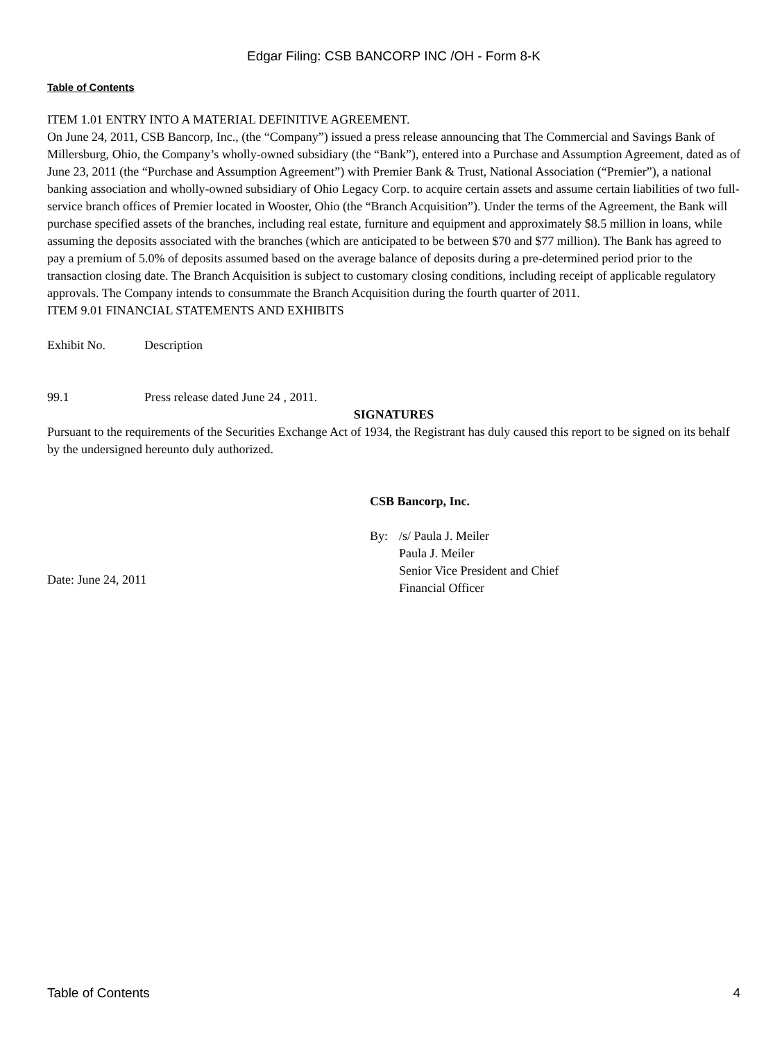Edgar Filing: CSB BANCORP INC /OH - Form 8-K
Table of Contents
ITEM 1.01 ENTRY INTO A MATERIAL DEFINITIVE AGREEMENT.
On June 24, 2011, CSB Bancorp, Inc., (the “Company”) issued a press release announcing that The Commercial and Savings Bank of Millersburg, Ohio, the Company’s wholly-owned subsidiary (the “Bank”), entered into a Purchase and Assumption Agreement, dated as of June 23, 2011 (the “Purchase and Assumption Agreement”) with Premier Bank & Trust, National Association (“Premier”), a national banking association and wholly-owned subsidiary of Ohio Legacy Corp. to acquire certain assets and assume certain liabilities of two full-service branch offices of Premier located in Wooster, Ohio (the “Branch Acquisition”). Under the terms of the Agreement, the Bank will purchase specified assets of the branches, including real estate, furniture and equipment and approximately $8.5 million in loans, while assuming the deposits associated with the branches (which are anticipated to be between $70 and $77 million). The Bank has agreed to pay a premium of 5.0% of deposits assumed based on the average balance of deposits during a pre-determined period prior to the transaction closing date. The Branch Acquisition is subject to customary closing conditions, including receipt of applicable regulatory approvals. The Company intends to consummate the Branch Acquisition during the fourth quarter of 2011.
ITEM 9.01 FINANCIAL STATEMENTS AND EXHIBITS
| Exhibit No. | Description |
| 99.1 | Press release dated June 24 , 2011. |
SIGNATURES
Pursuant to the requirements of the Securities Exchange Act of 1934, the Registrant has duly caused this report to be signed on its behalf by the undersigned hereunto duly authorized.
| | CSB Bancorp, Inc. | |
| Date: June 24, 2011 | By: | /s/ Paula J. Meiler Paula J. Meiler Senior Vice President and Chief Financial Officer |
Table of Contents 4